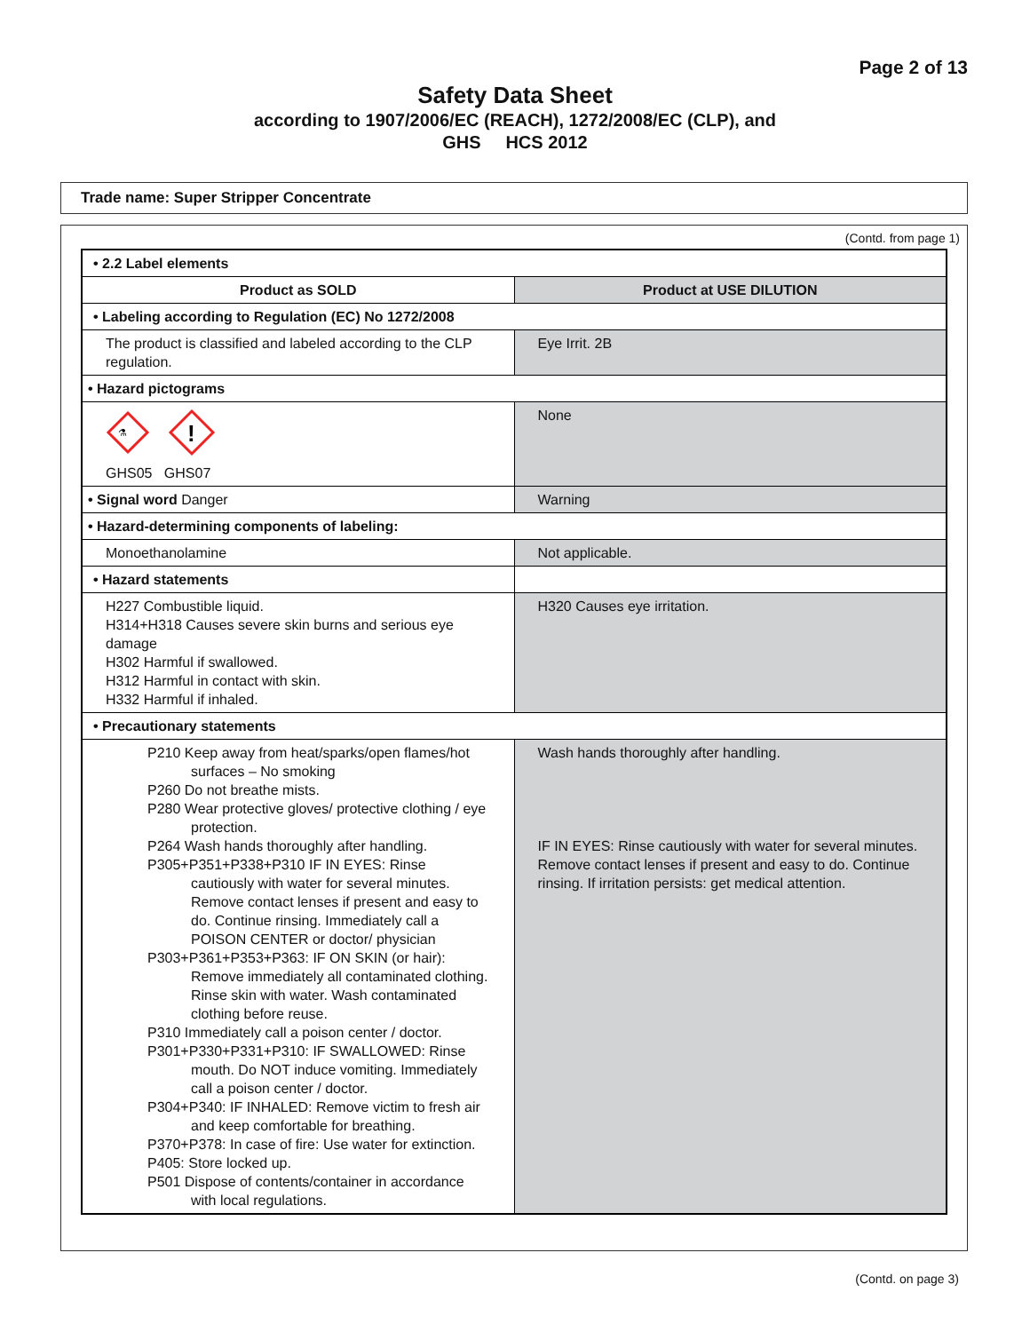Page 2 of 13
Safety Data Sheet
according to 1907/2006/EC (REACH), 1272/2008/EC (CLP), and
GHS HCS 2012
Trade name: Super Stripper Concentrate
(Contd. from page 1)
| • 2.2 Label elements | |
| Product as SOLD | Product at USE DILUTION |
| • Labeling according to Regulation (EC) No 1272/2008 | |
| The product is classified and labeled according to the CLP regulation. | Eye Irrit. 2B |
| • Hazard pictograms | |
| ⚗ ! GHS05 GHS07 | None |
| • Signal word Danger | Warning |
| • Hazard-determining components of labeling: | |
| Monoethanolamine | Not applicable. |
| • Hazard statements | |
| H227 Combustible liquid. H314+H318 Causes severe skin burns and serious eye damage H302 Harmful if swallowed. H312 Harmful in contact with skin. H332 Harmful if inhaled. | H320 Causes eye irritation. |
| • Precautionary statements | |
| P210 Keep away from heat/sparks/open flames/hot surfaces – No smoking P260 Do not breathe mists. P280 Wear protective gloves/ protective clothing / eye protection. P264 Wash hands thoroughly after handling. P305+P351+P338+P310 IF IN EYES: Rinse cautiously with water for several minutes. Remove contact lenses if present and easy to do. Continue rinsing. Immediately call a POISON CENTER or doctor/ physician P303+P361+P353+P363: IF ON SKIN (or hair): Remove immediately all contaminated clothing. Rinse skin with water. Wash contaminated clothing before reuse. P310 Immediately call a poison center / doctor. P301+P330+P331+P310: IF SWALLOWED: Rinse mouth. Do NOT induce vomiting. Immediately call a poison center / doctor. P304+P340: IF INHALED: Remove victim to fresh air and keep comfortable for breathing. P370+P378: In case of fire: Use water for extinction. P405: Store locked up. P501 Dispose of contents/container in accordance with local regulations. | Wash hands thoroughly after handling. IF IN EYES: Rinse cautiously with water for several minutes. Remove contact lenses if present and easy to do. Continue rinsing. If irritation persists: get medical attention. |
(Contd. on page 3)